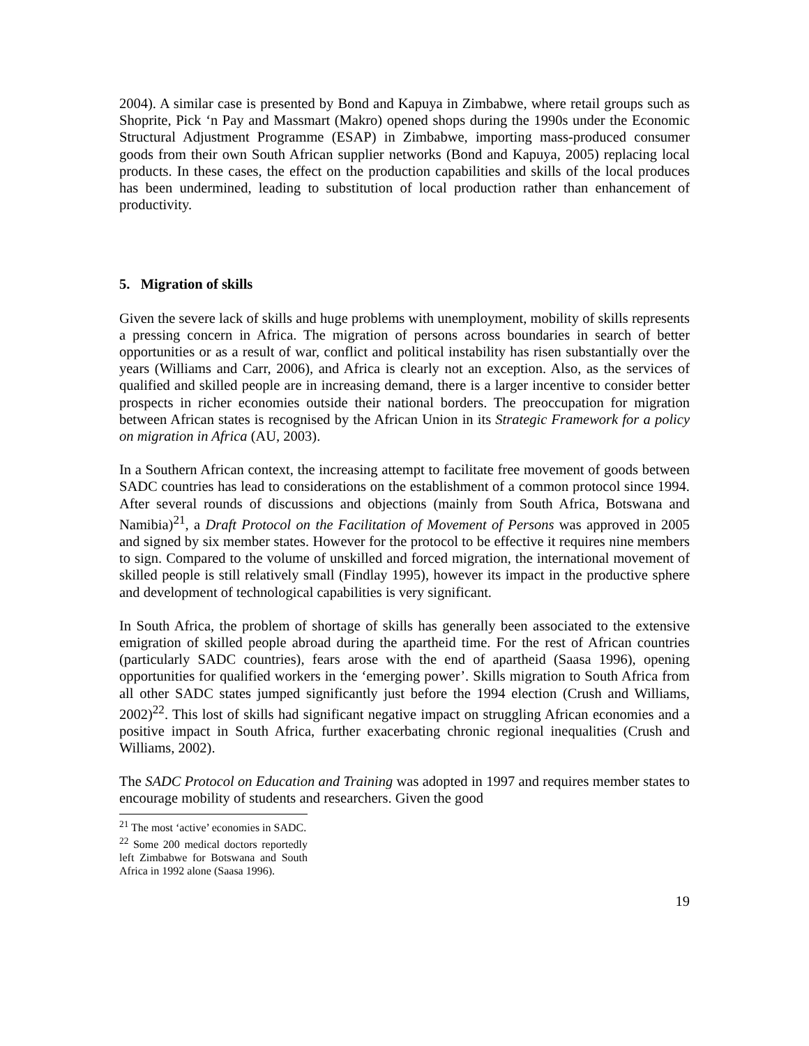2004). A similar case is presented by Bond and Kapuya in Zimbabwe, where retail groups such as Shoprite, Pick ‘n Pay and Massmart (Makro) opened shops during the 1990s under the Economic Structural Adjustment Programme (ESAP) in Zimbabwe, importing mass-produced consumer goods from their own South African supplier networks (Bond and Kapuya, 2005) replacing local products. In these cases, the effect on the production capabilities and skills of the local produces has been undermined, leading to substitution of local production rather than enhancement of productivity.
5. Migration of skills
Given the severe lack of skills and huge problems with unemployment, mobility of skills represents a pressing concern in Africa. The migration of persons across boundaries in search of better opportunities or as a result of war, conflict and political instability has risen substantially over the years (Williams and Carr, 2006), and Africa is clearly not an exception. Also, as the services of qualified and skilled people are in increasing demand, there is a larger incentive to consider better prospects in richer economies outside their national borders. The preoccupation for migration between African states is recognised by the African Union in its Strategic Framework for a policy on migration in Africa (AU, 2003).
In a Southern African context, the increasing attempt to facilitate free movement of goods between SADC countries has lead to considerations on the establishment of a common protocol since 1994. After several rounds of discussions and objections (mainly from South Africa, Botswana and Namibia)<sup>21</sup>, a Draft Protocol on the Facilitation of Movement of Persons was approved in 2005 and signed by six member states. However for the protocol to be effective it requires nine members to sign. Compared to the volume of unskilled and forced migration, the international movement of skilled people is still relatively small (Findlay 1995), however its impact in the productive sphere and development of technological capabilities is very significant.
In South Africa, the problem of shortage of skills has generally been associated to the extensive emigration of skilled people abroad during the apartheid time. For the rest of African countries (particularly SADC countries), fears arose with the end of apartheid (Saasa 1996), opening opportunities for qualified workers in the ‘emerging power’. Skills migration to South Africa from all other SADC states jumped significantly just before the 1994 election (Crush and Williams, 2002)<sup>22</sup>. This lost of skills had significant negative impact on struggling African economies and a positive impact in South Africa, further exacerbating chronic regional inequalities (Crush and Williams, 2002).
The SADC Protocol on Education and Training was adopted in 1997 and requires member states to encourage mobility of students and researchers. Given the good
<sup>21</sup> The most ‘active’ economies in SADC.
<sup>22</sup> Some 200 medical doctors reportedly left Zimbabwe for Botswana and South Africa in 1992 alone (Saasa 1996).
19